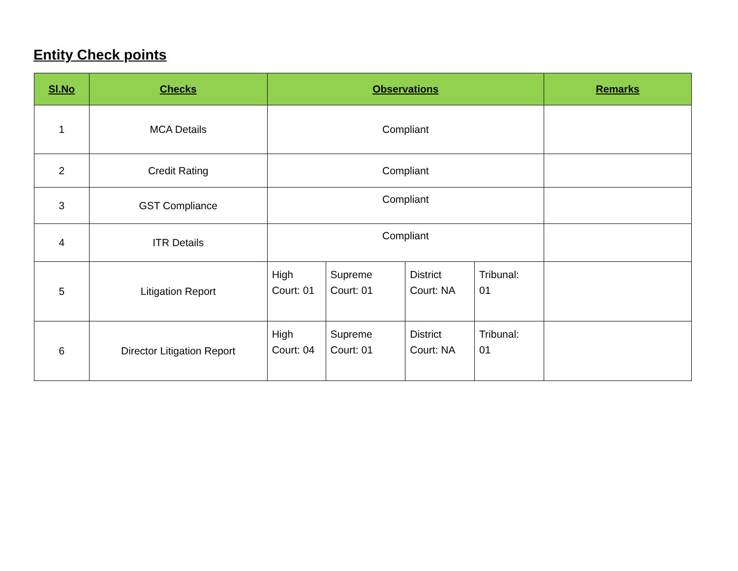Entity Check points
| Sl.No | Checks | Observations | | | | Remarks |
| --- | --- | --- | --- | --- | --- | --- |
| 1 | MCA Details | Compliant | | | | |
| 2 | Credit Rating | Compliant | | | | |
| 3 | GST Compliance | Compliant | | | | |
| 4 | ITR Details | Compliant | | | | |
| 5 | Litigation Report | High Court: 01 | Supreme Court: 01 | District Court: NA | Tribunal: 01 | |
| 6 | Director Litigation Report | High Court: 04 | Supreme Court: 01 | District Court: NA | Tribunal: 01 | |